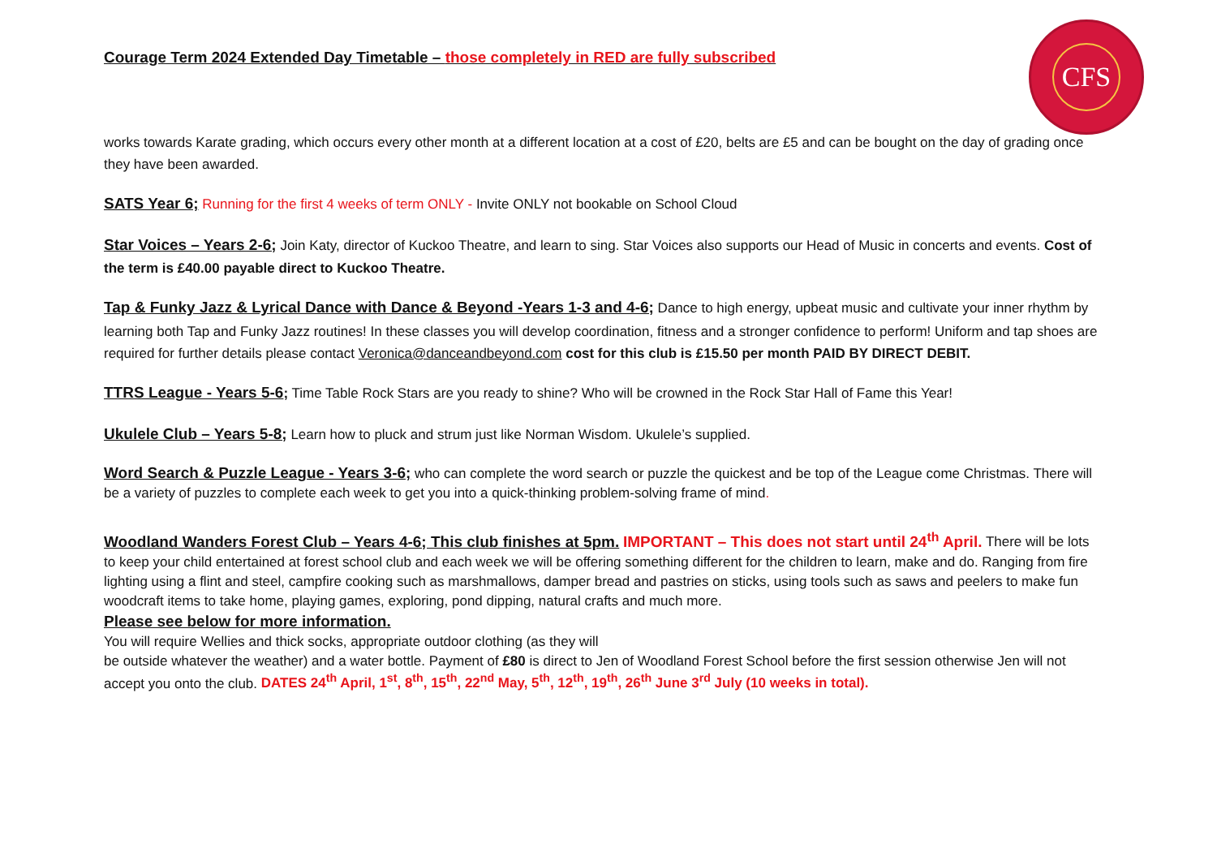CFS
Courage Term 2024 Extended Day Timetable – those completely in RED are fully subscribed
works towards Karate grading, which occurs every other month at a different location at a cost of £20, belts are £5 and can be bought on the day of grading once they have been awarded.
SATS Year 6; Running for the first 4 weeks of term ONLY - Invite ONLY not bookable on School Cloud
Star Voices – Years 2-6; Join Katy, director of Kuckoo Theatre, and learn to sing. Star Voices also supports our Head of Music in concerts and events. Cost of the term is £40.00 payable direct to Kuckoo Theatre.
Tap & Funky Jazz & Lyrical Dance with Dance & Beyond -Years 1-3 and 4-6; Dance to high energy, upbeat music and cultivate your inner rhythm by learning both Tap and Funky Jazz routines! In these classes you will develop coordination, fitness and a stronger confidence to perform! Uniform and tap shoes are required for further details please contact Veronica@danceandbeyond.com cost for this club is £15.50 per month PAID BY DIRECT DEBIT.
TTRS League - Years 5-6; Time Table Rock Stars are you ready to shine? Who will be crowned in the Rock Star Hall of Fame this Year!
Ukulele Club – Years 5-8; Learn how to pluck and strum just like Norman Wisdom. Ukulele’s supplied.
Word Search & Puzzle League - Years 3-6; who can complete the word search or puzzle the quickest and be top of the League come Christmas. There will be a variety of puzzles to complete each week to get you into a quick-thinking problem-solving frame of mind.
Woodland Wanders Forest Club – Years 4-6; This club finishes at 5pm. IMPORTANT – This does not start until 24<sup>th</sup> April. There will be lots to keep your child entertained at forest school club and each week we will be offering something different for the children to learn, make and do. Ranging from fire lighting using a flint and steel, campfire cooking such as marshmallows, damper bread and pastries on sticks, using tools such as saws and peelers to make fun woodcraft items to take home, playing games, exploring, pond dipping, natural crafts and much more.
Please see below for more information.
You will require Wellies and thick socks, appropriate outdoor clothing (as they will
be outside whatever the weather) and a water bottle. Payment of £80 is direct to Jen of Woodland Forest School before the first session otherwise Jen will not accept you onto the club. DATES 24<sup>th</sup> April, 1<sup>st</sup>, 8<sup>th</sup>, 15<sup>th</sup>, 22<sup>nd</sup> May, 5<sup>th</sup>, 12<sup>th</sup>, 19<sup>th</sup>, 26<sup>th</sup> June 3<sup>rd</sup> July (10 weeks in total).